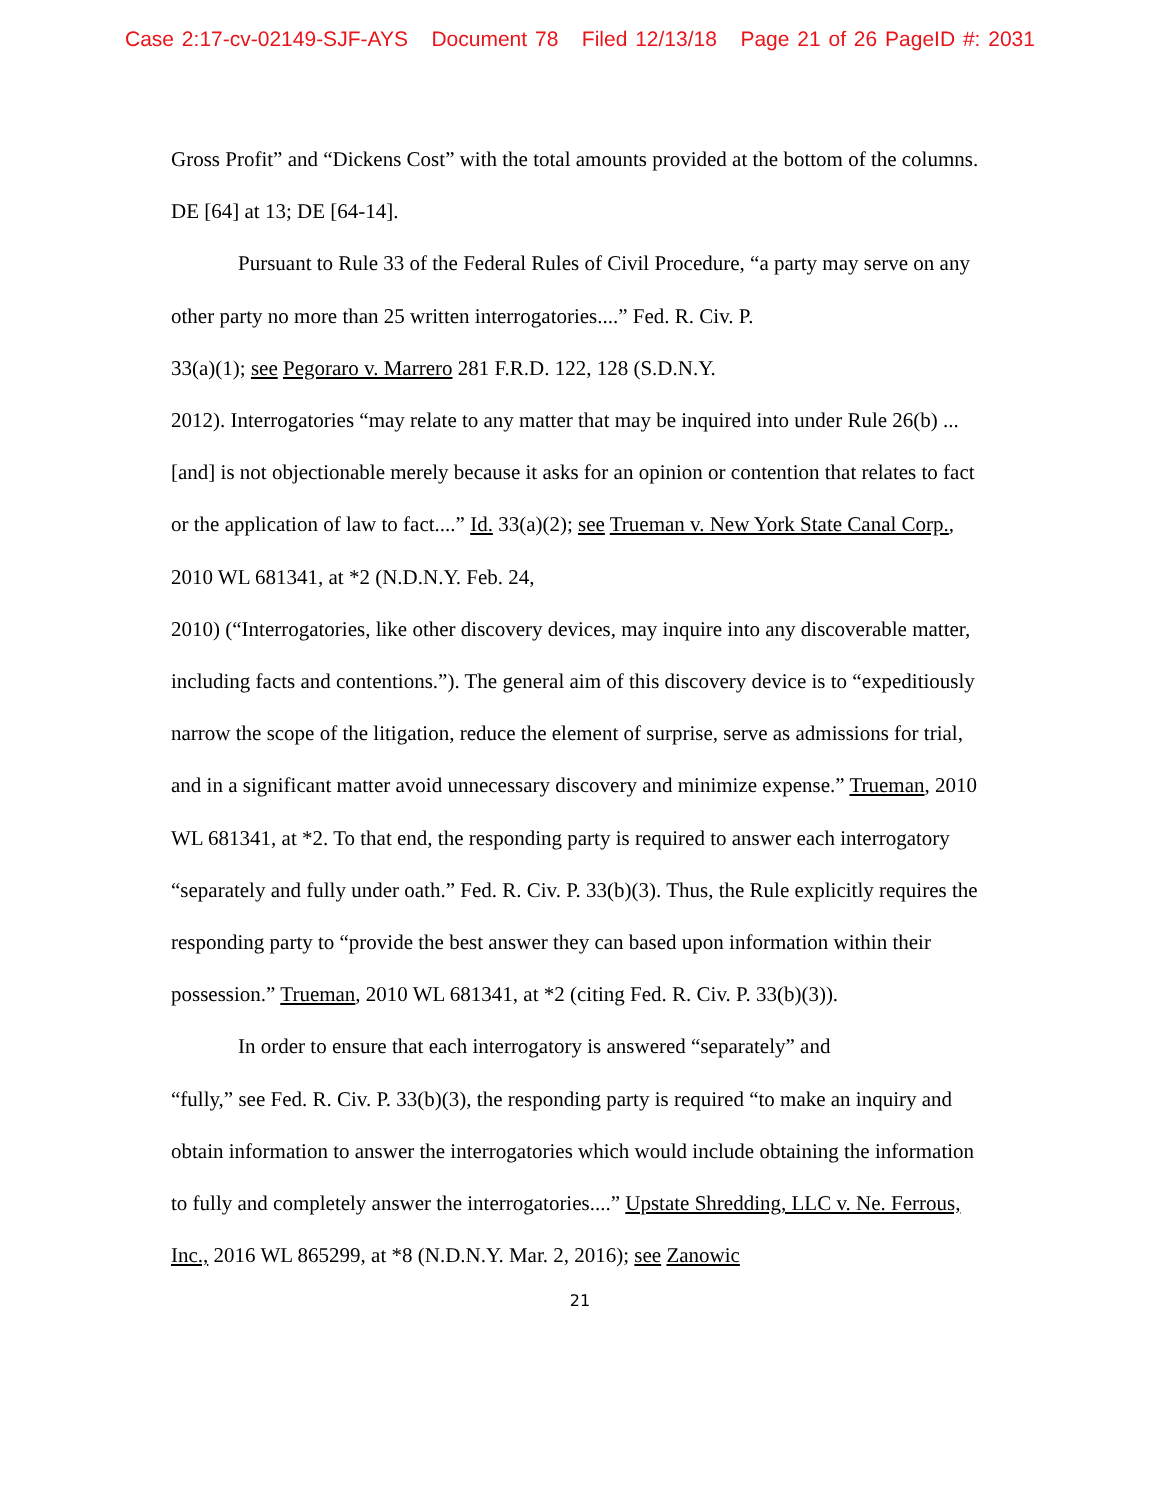Case 2:17-cv-02149-SJF-AYS Document 78 Filed 12/13/18 Page 21 of 26 PageID #: 2031
Gross Profit” and “Dickens Cost” with the total amounts provided at the bottom of the columns. DE [64] at 13; DE [64-14].
Pursuant to Rule 33 of the Federal Rules of Civil Procedure, “a party may serve on any other party no more than 25 written interrogatories....” Fed. R. Civ. P.
33(a)(1); see Pegoraro v. Marrero 281 F.R.D. 122, 128 (S.D.N.Y.
2012). Interrogatories “may relate to any matter that may be inquired into under Rule 26(b) ... [and] is not objectionable merely because it asks for an opinion or contention that relates to fact or the application of law to fact....” Id. 33(a)(2); see Trueman v. New York State Canal Corp., 2010 WL 681341, at *2 (N.D.N.Y. Feb. 24,
2010) (“Interrogatories, like other discovery devices, may inquire into any discoverable matter, including facts and contentions.”). The general aim of this discovery device is to “expeditiously narrow the scope of the litigation, reduce the element of surprise, serve as admissions for trial, and in a significant matter avoid unnecessary discovery and minimize expense.” Trueman, 2010 WL 681341, at *2. To that end, the responding party is required to answer each interrogatory “separately and fully under oath.” Fed. R. Civ. P. 33(b)(3). Thus, the Rule explicitly requires the responding party to “provide the best answer they can based upon information within their possession.” Trueman, 2010 WL 681341, at *2 (citing Fed. R. Civ. P. 33(b)(3)).
In order to ensure that each interrogatory is answered “separately” and
“fully,” see Fed. R. Civ. P. 33(b)(3), the responding party is required “to make an inquiry and obtain information to answer the interrogatories which would include obtaining the information to fully and completely answer the interrogatories....” Upstate Shredding, LLC v. Ne. Ferrous, Inc., 2016 WL 865299, at *8 (N.D.N.Y. Mar. 2, 2016); see Zanowic
21